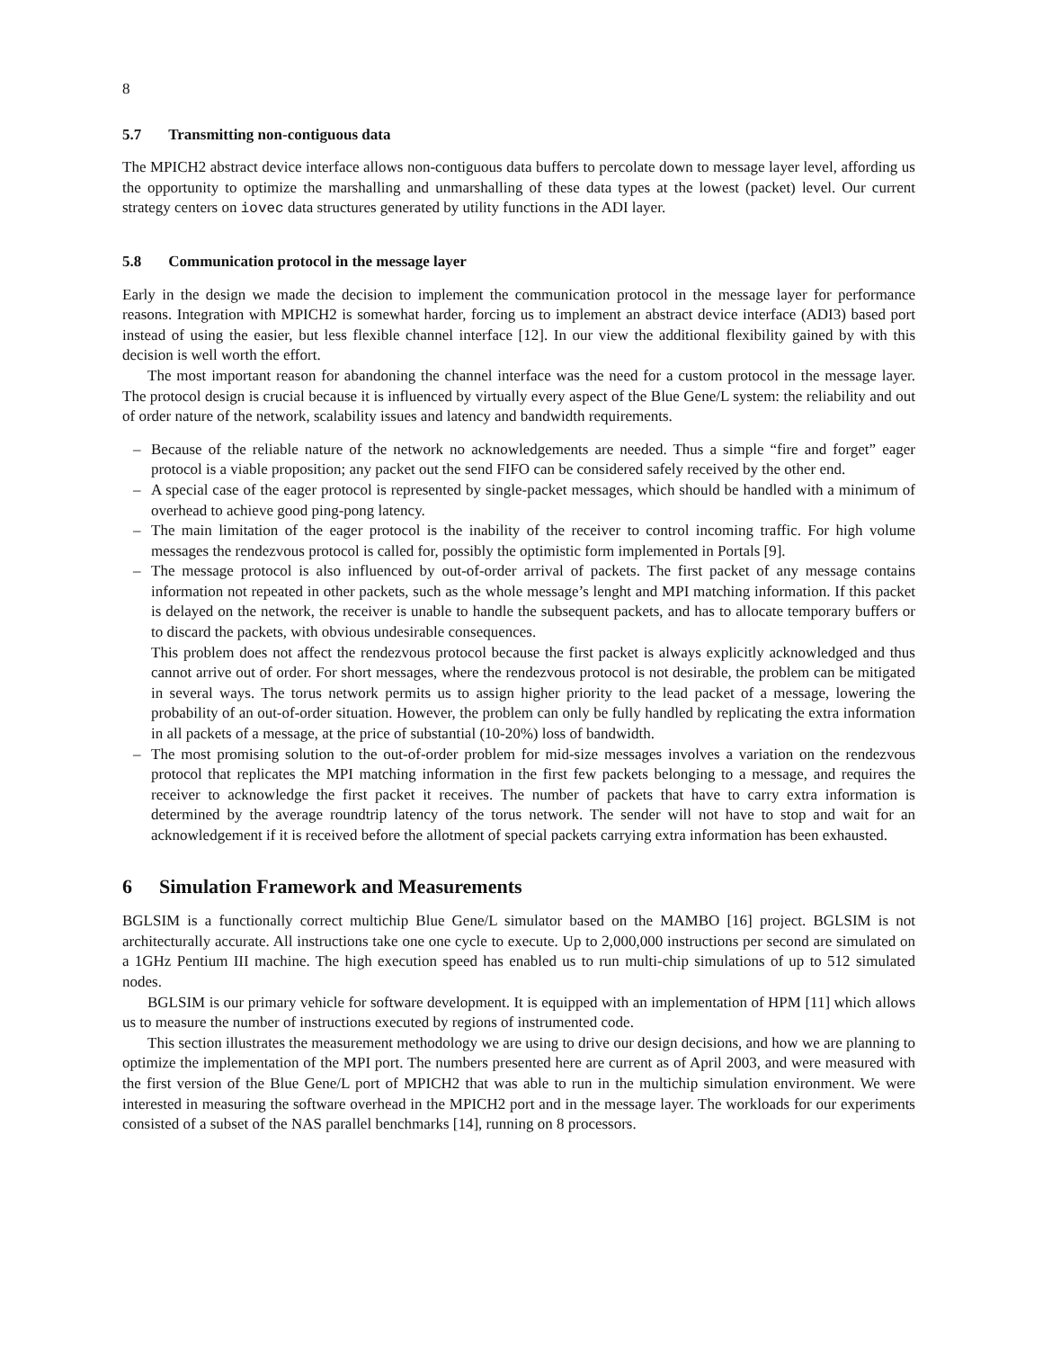8
5.7 Transmitting non-contiguous data
The MPICH2 abstract device interface allows non-contiguous data buffers to percolate down to message layer level, affording us the opportunity to optimize the marshalling and unmarshalling of these data types at the lowest (packet) level. Our current strategy centers on iovec data structures generated by utility functions in the ADI layer.
5.8 Communication protocol in the message layer
Early in the design we made the decision to implement the communication protocol in the message layer for performance reasons. Integration with MPICH2 is somewhat harder, forcing us to implement an abstract device interface (ADI3) based port instead of using the easier, but less flexible channel interface [12]. In our view the additional flexibility gained by with this decision is well worth the effort.
The most important reason for abandoning the channel interface was the need for a custom protocol in the message layer. The protocol design is crucial because it is influenced by virtually every aspect of the Blue Gene/L system: the reliability and out of order nature of the network, scalability issues and latency and bandwidth requirements.
– Because of the reliable nature of the network no acknowledgements are needed. Thus a simple “fire and forget” eager protocol is a viable proposition; any packet out the send FIFO can be considered safely received by the other end.
– A special case of the eager protocol is represented by single-packet messages, which should be handled with a minimum of overhead to achieve good ping-pong latency.
– The main limitation of the eager protocol is the inability of the receiver to control incoming traffic. For high volume messages the rendezvous protocol is called for, possibly the optimistic form implemented in Portals [9].
– The message protocol is also influenced by out-of-order arrival of packets. The first packet of any message contains information not repeated in other packets, such as the whole message’s lenght and MPI matching information. If this packet is delayed on the network, the receiver is unable to handle the subsequent packets, and has to allocate temporary buffers or to discard the packets, with obvious undesirable consequences.
This problem does not affect the rendezvous protocol because the first packet is always explicitly acknowledged and thus cannot arrive out of order. For short messages, where the rendezvous protocol is not desirable, the problem can be mitigated in several ways. The torus network permits us to assign higher priority to the lead packet of a message, lowering the probability of an out-of-order situation. However, the problem can only be fully handled by replicating the extra information in all packets of a message, at the price of substantial (10-20%) loss of bandwidth.
– The most promising solution to the out-of-order problem for mid-size messages involves a variation on the rendezvous protocol that replicates the MPI matching information in the first few packets belonging to a message, and requires the receiver to acknowledge the first packet it receives. The number of packets that have to carry extra information is determined by the average roundtrip latency of the torus network. The sender will not have to stop and wait for an acknowledgement if it is received before the allotment of special packets carrying extra information has been exhausted.
6 Simulation Framework and Measurements
BGLSIM is a functionally correct multichip Blue Gene/L simulator based on the MAMBO [16] project. BGLSIM is not architecturally accurate. All instructions take one one cycle to execute. Up to 2,000,000 instructions per second are simulated on a 1GHz Pentium III machine. The high execution speed has enabled us to run multi-chip simulations of up to 512 simulated nodes.
BGLSIM is our primary vehicle for software development. It is equipped with an implementation of HPM [11] which allows us to measure the number of instructions executed by regions of instrumented code.
This section illustrates the measurement methodology we are using to drive our design decisions, and how we are planning to optimize the implementation of the MPI port. The numbers presented here are current as of April 2003, and were measured with the first version of the Blue Gene/L port of MPICH2 that was able to run in the multichip simulation environment. We were interested in measuring the software overhead in the MPICH2 port and in the message layer. The workloads for our experiments consisted of a subset of the NAS parallel benchmarks [14], running on 8 processors.